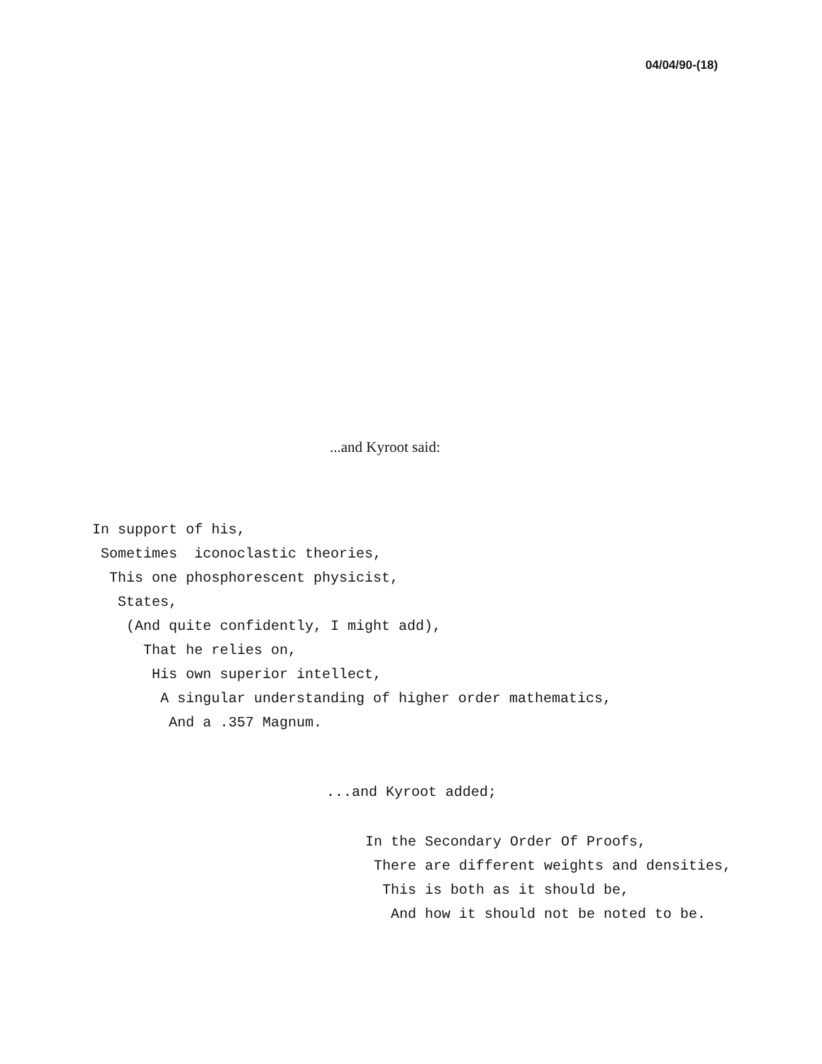04/04/90-(18)
...and Kyroot said:
In support of his,
 Sometimes  iconoclastic theories,
  This one phosphorescent physicist,
   States,
    (And quite confidently, I might add),
      That he relies on,
       His own superior intellect,
        A singular understanding of higher order mathematics,
         And a .357 Magnum.
...and Kyroot added;
In the Secondary Order Of Proofs,
 There are different weights and densities,
  This is both as it should be,
   And how it should not be noted to be.